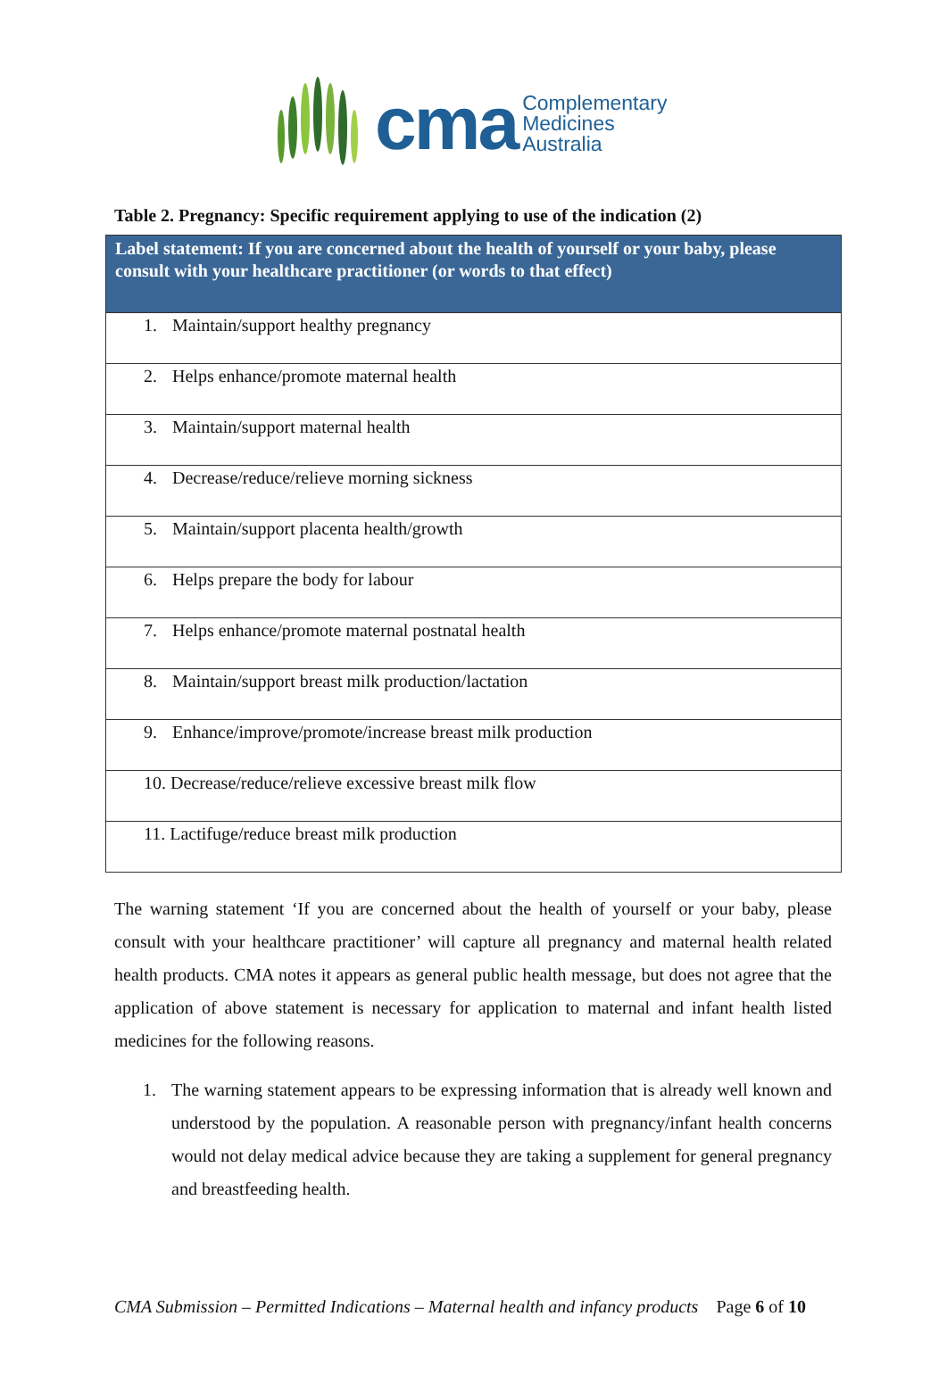cma Complementary
Medicines
Australia
Table 2. Pregnancy: Specific requirement applying to use of the indication (2)
| Label statement: If you are concerned about the health of yourself or your baby, please consult with your healthcare practitioner (or words to that effect) |
| --- |
| 1. Maintain/support healthy pregnancy |
| 2. Helps enhance/promote maternal health |
| 3. Maintain/support maternal health |
| 4. Decrease/reduce/relieve morning sickness |
| 5. Maintain/support placenta health/growth |
| 6. Helps prepare the body for labour |
| 7. Helps enhance/promote maternal postnatal health |
| 8. Maintain/support breast milk production/lactation |
| 9. Enhance/improve/promote/increase breast milk production |
| 10. Decrease/reduce/relieve excessive breast milk flow |
| 11. Lactifuge/reduce breast milk production |
The warning statement ‘If you are concerned about the health of yourself or your baby, please consult with your healthcare practitioner’ will capture all pregnancy and maternal health related health products. CMA notes it appears as general public health message, but does not agree that the application of above statement is necessary for application to maternal and infant health listed medicines for the following reasons.
1. The warning statement appears to be expressing information that is already well known and understood by the population. A reasonable person with pregnancy/infant health concerns would not delay medical advice because they are taking a supplement for general pregnancy and breastfeeding health.
CMA Submission – Permitted Indications – Maternal health and infancy products Page 6 of 10